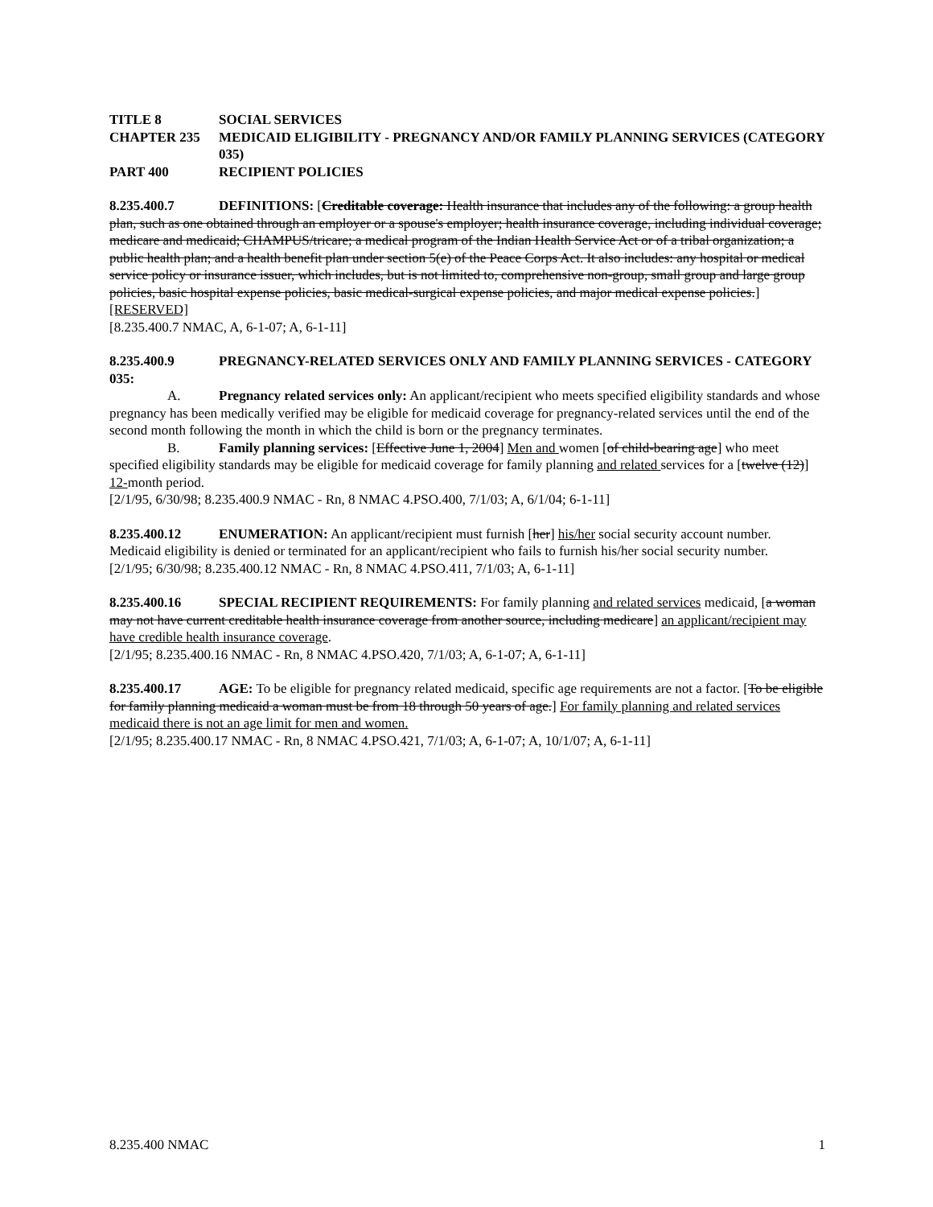TITLE 8 SOCIAL SERVICES
CHAPTER 235 MEDICAID ELIGIBILITY - PREGNANCY AND/OR FAMILY PLANNING SERVICES (CATEGORY 035)
PART 400 RECIPIENT POLICIES
8.235.400.7 DEFINITIONS: [Creditable coverage: Health insurance that includes any of the following: a group health plan, such as one obtained through an employer or a spouse's employer; health insurance coverage, including individual coverage; medicare and medicaid; CHAMPUS/tricare; a medical program of the Indian Health Service Act or of a tribal organization; a public health plan; and a health benefit plan under section 5(e) of the Peace Corps Act. It also includes: any hospital or medical service policy or insurance issuer, which includes, but is not limited to, comprehensive non-group, small group and large group policies, basic hospital expense policies, basic medical-surgical expense policies, and major medical expense policies.] [RESERVED]
[8.235.400.7 NMAC, A, 6-1-07; A, 6-1-11]
8.235.400.9 PREGNANCY-RELATED SERVICES ONLY AND FAMILY PLANNING SERVICES - CATEGORY 035:
A. Pregnancy related services only: An applicant/recipient who meets specified eligibility standards and whose pregnancy has been medically verified may be eligible for medicaid coverage for pregnancy-related services until the end of the second month following the month in which the child is born or the pregnancy terminates.
B. Family planning services: [Effective June 1, 2004] Men and women [of child-bearing age] who meet specified eligibility standards may be eligible for medicaid coverage for family planning and related services for a [twelve (12)] 12-month period.
[2/1/95, 6/30/98; 8.235.400.9 NMAC - Rn, 8 NMAC 4.PSO.400, 7/1/03; A, 6/1/04; 6-1-11]
8.235.400.12 ENUMERATION: An applicant/recipient must furnish [her] his/her social security account number. Medicaid eligibility is denied or terminated for an applicant/recipient who fails to furnish his/her social security number.
[2/1/95; 6/30/98; 8.235.400.12 NMAC - Rn, 8 NMAC 4.PSO.411, 7/1/03; A, 6-1-11]
8.235.400.16 SPECIAL RECIPIENT REQUIREMENTS: For family planning and related services medicaid, [a woman may not have current creditable health insurance coverage from another source, including medicare] an applicant/recipient may have credible health insurance coverage.
[2/1/95; 8.235.400.16 NMAC - Rn, 8 NMAC 4.PSO.420, 7/1/03; A, 6-1-07; A, 6-1-11]
8.235.400.17 AGE: To be eligible for pregnancy related medicaid, specific age requirements are not a factor. [To be eligible for family planning medicaid a woman must be from 18 through 50 years of age.] For family planning and related services medicaid there is not an age limit for men and women.
[2/1/95; 8.235.400.17 NMAC - Rn, 8 NMAC 4.PSO.421, 7/1/03; A, 6-1-07; A, 10/1/07; A, 6-1-11]
8.235.400 NMAC 1